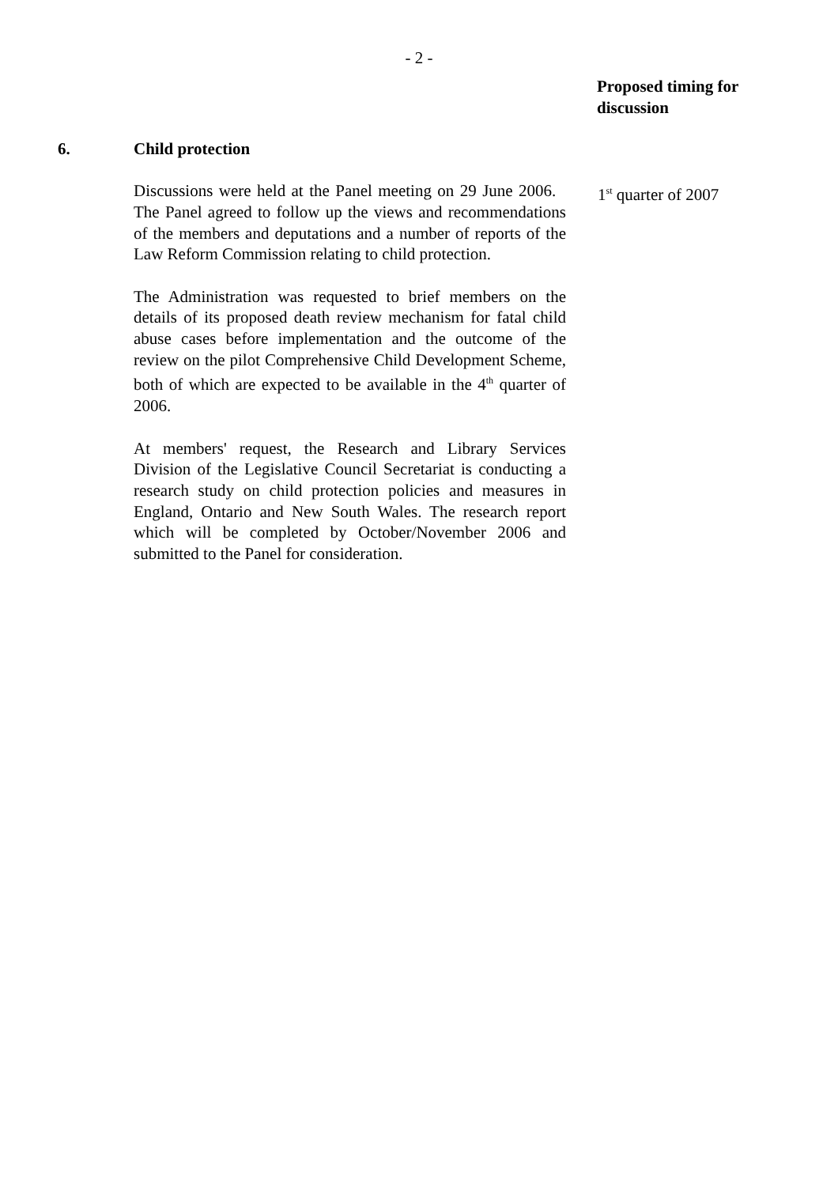- 2 -
Proposed timing for discussion
6. Child protection
Discussions were held at the Panel meeting on 29 June 2006. The Panel agreed to follow up the views and recommendations of the members and deputations and a number of reports of the Law Reform Commission relating to child protection.
The Administration was requested to brief members on the details of its proposed death review mechanism for fatal child abuse cases before implementation and the outcome of the review on the pilot Comprehensive Child Development Scheme, both of which are expected to be available in the 4<sup>th</sup> quarter of 2006.
At members' request, the Research and Library Services Division of the Legislative Council Secretariat is conducting a research study on child protection policies and measures in England, Ontario and New South Wales. The research report which will be completed by October/November 2006 and submitted to the Panel for consideration.
1<sup>st</sup> quarter of 2007